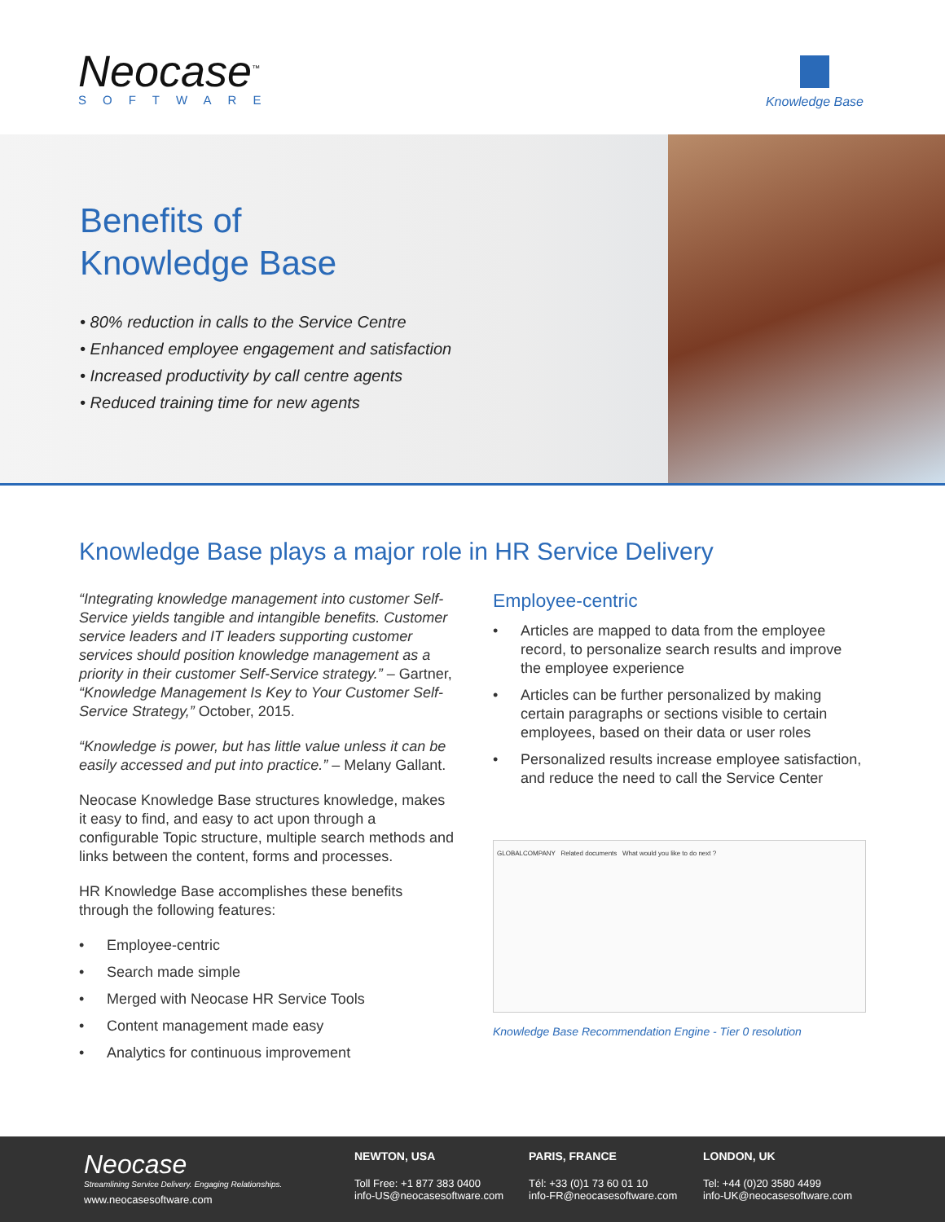Neocase<sup>™</sup>
SOFTWARE
Knowledge Base
Benefits of
Knowledge Base
• 80% reduction in calls to the Service Centre
• Enhanced employee engagement and satisfaction
• Increased productivity by call centre agents
• Reduced training time for new agents
Knowledge Base plays a major role in HR Service Delivery
“Integrating knowledge management into customer Self-Service yields tangible and intangible benefits. Customer service leaders and IT leaders supporting customer services should position knowledge management as a priority in their customer Self-Service strategy.” – Gartner, “Knowledge Management Is Key to Your Customer Self-Service Strategy,” October, 2015.
“Knowledge is power, but has little value unless it can be easily accessed and put into practice.” – Melany Gallant.
Neocase Knowledge Base structures knowledge, makes it easy to find, and easy to act upon through a configurable Topic structure, multiple search methods and links between the content, forms and processes.
HR Knowledge Base accomplishes these benefits through the following features:
• Employee-centric
• Search made simple
• Merged with Neocase HR Service Tools
• Content management made easy
• Analytics for continuous improvement
Employee-centric
• Articles are mapped to data from the employee record, to personalize search results and improve the employee experience
• Articles can be further personalized by making certain paragraphs or sections visible to certain employees, based on their data or user roles
• Personalized results increase employee satisfaction, and reduce the need to call the Service Center
GLOBALCOMPANY Related documents What would you like to do next ?
Knowledge Base Recommendation Engine - Tier 0 resolution
Neocase
Streamlining Service Delivery. Engaging Relationships.
www.neocasesoftware.com
NEWTON, USA
Toll Free: +1 877 383 0400
info-US@neocasesoftware.com
PARIS, FRANCE
Tél: +33 (0)1 73 60 01 10
info-FR@neocasesoftware.com
LONDON, UK
Tel: +44 (0)20 3580 4499
info-UK@neocasesoftware.com